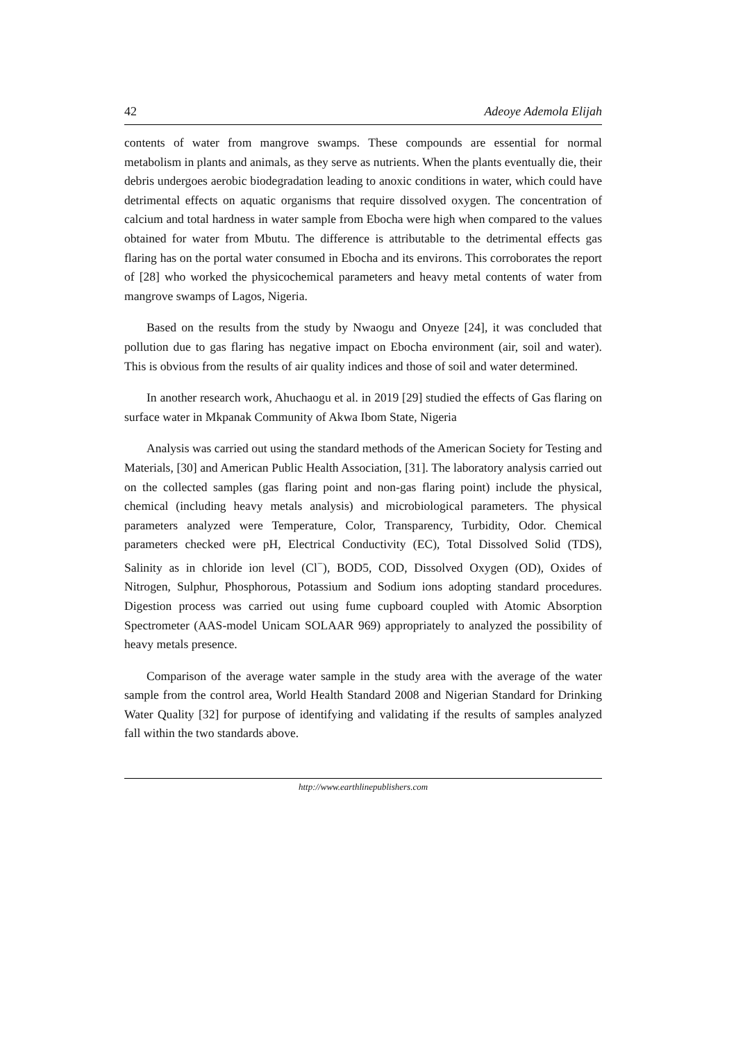42 Adeoye Ademola Elijah
contents of water from mangrove swamps. These compounds are essential for normal metabolism in plants and animals, as they serve as nutrients. When the plants eventually die, their debris undergoes aerobic biodegradation leading to anoxic conditions in water, which could have detrimental effects on aquatic organisms that require dissolved oxygen. The concentration of calcium and total hardness in water sample from Ebocha were high when compared to the values obtained for water from Mbutu. The difference is attributable to the detrimental effects gas flaring has on the portal water consumed in Ebocha and its environs. This corroborates the report of [28] who worked the physicochemical parameters and heavy metal contents of water from mangrove swamps of Lagos, Nigeria.
Based on the results from the study by Nwaogu and Onyeze [24], it was concluded that pollution due to gas flaring has negative impact on Ebocha environment (air, soil and water). This is obvious from the results of air quality indices and those of soil and water determined.
In another research work, Ahuchaogu et al. in 2019 [29] studied the effects of Gas flaring on surface water in Mkpanak Community of Akwa Ibom State, Nigeria
Analysis was carried out using the standard methods of the American Society for Testing and Materials, [30] and American Public Health Association, [31]. The laboratory analysis carried out on the collected samples (gas flaring point and non-gas flaring point) include the physical, chemical (including heavy metals analysis) and microbiological parameters. The physical parameters analyzed were Temperature, Color, Transparency, Turbidity, Odor. Chemical parameters checked were pH, Electrical Conductivity (EC), Total Dissolved Solid (TDS), Salinity as in chloride ion level (Cl<sup>−</sup>), BOD5, COD, Dissolved Oxygen (OD), Oxides of Nitrogen, Sulphur, Phosphorous, Potassium and Sodium ions adopting standard procedures. Digestion process was carried out using fume cupboard coupled with Atomic Absorption Spectrometer (AAS-model Unicam SOLAAR 969) appropriately to analyzed the possibility of heavy metals presence.
Comparison of the average water sample in the study area with the average of the water sample from the control area, World Health Standard 2008 and Nigerian Standard for Drinking Water Quality [32] for purpose of identifying and validating if the results of samples analyzed fall within the two standards above.
http://www.earthlinepublishers.com